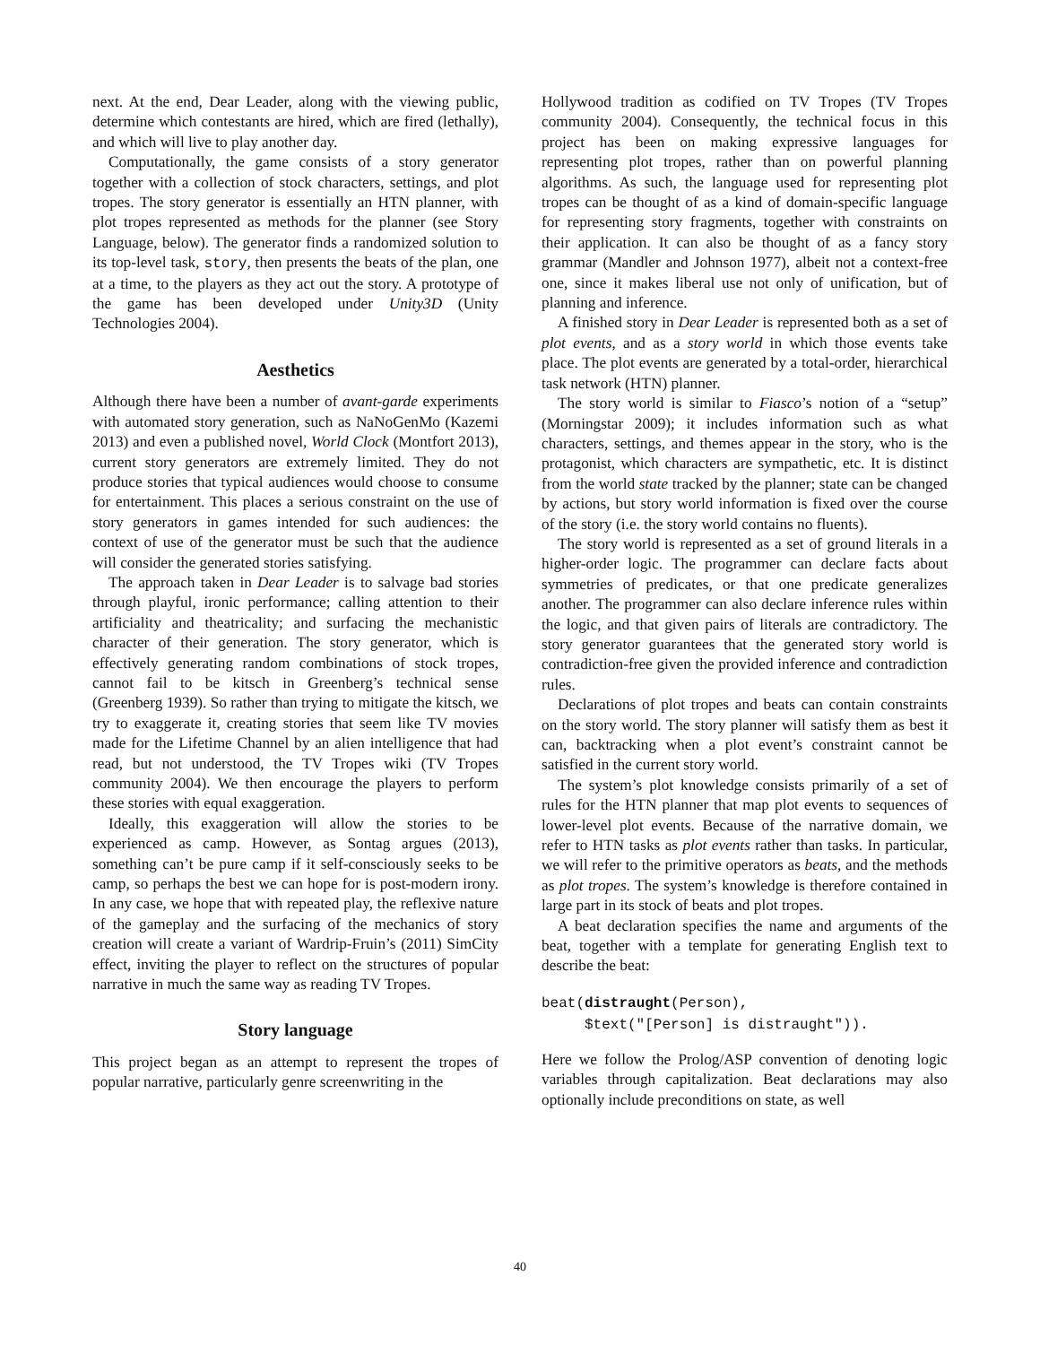next. At the end, Dear Leader, along with the viewing public, determine which contestants are hired, which are fired (lethally), and which will live to play another day.
Computationally, the game consists of a story generator together with a collection of stock characters, settings, and plot tropes. The story generator is essentially an HTN planner, with plot tropes represented as methods for the planner (see Story Language, below). The generator finds a randomized solution to its top-level task, story, then presents the beats of the plan, one at a time, to the players as they act out the story. A prototype of the game has been developed under Unity3D (Unity Technologies 2004).
Aesthetics
Although there have been a number of avant-garde experiments with automated story generation, such as NaNoGenMo (Kazemi 2013) and even a published novel, World Clock (Montfort 2013), current story generators are extremely limited. They do not produce stories that typical audiences would choose to consume for entertainment. This places a serious constraint on the use of story generators in games intended for such audiences: the context of use of the generator must be such that the audience will consider the generated stories satisfying.
The approach taken in Dear Leader is to salvage bad stories through playful, ironic performance; calling attention to their artificiality and theatricality; and surfacing the mechanistic character of their generation. The story generator, which is effectively generating random combinations of stock tropes, cannot fail to be kitsch in Greenberg’s technical sense (Greenberg 1939). So rather than trying to mitigate the kitsch, we try to exaggerate it, creating stories that seem like TV movies made for the Lifetime Channel by an alien intelligence that had read, but not understood, the TV Tropes wiki (TV Tropes community 2004). We then encourage the players to perform these stories with equal exaggeration.
Ideally, this exaggeration will allow the stories to be experienced as camp. However, as Sontag argues (2013), something can’t be pure camp if it self-consciously seeks to be camp, so perhaps the best we can hope for is post-modern irony. In any case, we hope that with repeated play, the reflexive nature of the gameplay and the surfacing of the mechanics of story creation will create a variant of Wardrip-Fruin’s (2011) SimCity effect, inviting the player to reflect on the structures of popular narrative in much the same way as reading TV Tropes.
Story language
This project began as an attempt to represent the tropes of popular narrative, particularly genre screenwriting in the
Hollywood tradition as codified on TV Tropes (TV Tropes community 2004). Consequently, the technical focus in this project has been on making expressive languages for representing plot tropes, rather than on powerful planning algorithms. As such, the language used for representing plot tropes can be thought of as a kind of domain-specific language for representing story fragments, together with constraints on their application. It can also be thought of as a fancy story grammar (Mandler and Johnson 1977), albeit not a context-free one, since it makes liberal use not only of unification, but of planning and inference.
A finished story in Dear Leader is represented both as a set of plot events, and as a story world in which those events take place. The plot events are generated by a total-order, hierarchical task network (HTN) planner.
The story world is similar to Fiasco’s notion of a “setup” (Morningstar 2009); it includes information such as what characters, settings, and themes appear in the story, who is the protagonist, which characters are sympathetic, etc. It is distinct from the world state tracked by the planner; state can be changed by actions, but story world information is fixed over the course of the story (i.e. the story world contains no fluents).
The story world is represented as a set of ground literals in a higher-order logic. The programmer can declare facts about symmetries of predicates, or that one predicate generalizes another. The programmer can also declare inference rules within the logic, and that given pairs of literals are contradictory. The story generator guarantees that the generated story world is contradiction-free given the provided inference and contradiction rules.
Declarations of plot tropes and beats can contain constraints on the story world. The story planner will satisfy them as best it can, backtracking when a plot event’s constraint cannot be satisfied in the current story world.
The system’s plot knowledge consists primarily of a set of rules for the HTN planner that map plot events to sequences of lower-level plot events. Because of the narrative domain, we refer to HTN tasks as plot events rather than tasks. In particular, we will refer to the primitive operators as beats, and the methods as plot tropes. The system’s knowledge is therefore contained in large part in its stock of beats and plot tropes.
A beat declaration specifies the name and arguments of the beat, together with a template for generating English text to describe the beat:
beat(distraught(Person), $text("[Person] is distraught")).
Here we follow the Prolog/ASP convention of denoting logic variables through capitalization. Beat declarations may also optionally include preconditions on state, as well
40